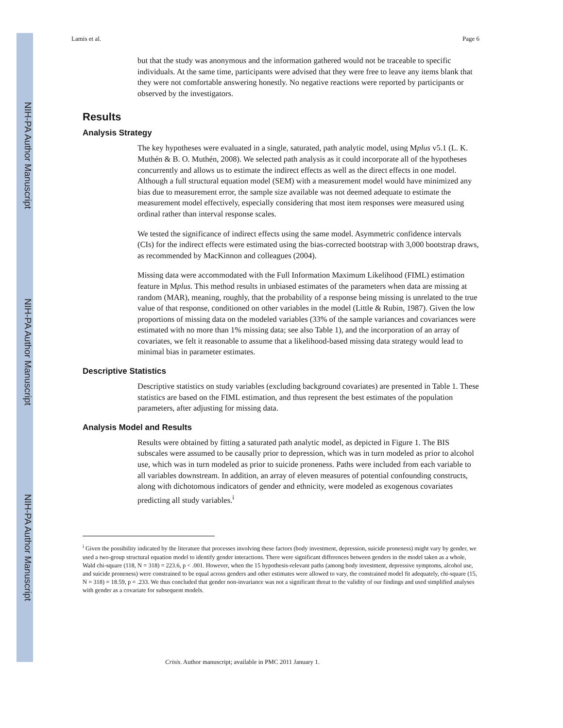NIH-PA Author Manuscript
NIH-PA Author Manuscript
NIH-PA Author Manuscript
Lamis et al. Page 6
but that the study was anonymous and the information gathered would not be traceable to specific individuals. At the same time, participants were advised that they were free to leave any items blank that they were not comfortable answering honestly. No negative reactions were reported by participants or observed by the investigators.
Results
Analysis Strategy
The key hypotheses were evaluated in a single, saturated, path analytic model, using Mplus v5.1 (L. K. Muthén & B. O. Muthén, 2008). We selected path analysis as it could incorporate all of the hypotheses concurrently and allows us to estimate the indirect effects as well as the direct effects in one model. Although a full structural equation model (SEM) with a measurement model would have minimized any bias due to measurement error, the sample size available was not deemed adequate to estimate the measurement model effectively, especially considering that most item responses were measured using ordinal rather than interval response scales.
We tested the significance of indirect effects using the same model. Asymmetric confidence intervals (CIs) for the indirect effects were estimated using the bias-corrected bootstrap with 3,000 bootstrap draws, as recommended by MacKinnon and colleagues (2004).
Missing data were accommodated with the Full Information Maximum Likelihood (FIML) estimation feature in Mplus. This method results in unbiased estimates of the parameters when data are missing at random (MAR), meaning, roughly, that the probability of a response being missing is unrelated to the true value of that response, conditioned on other variables in the model (Little & Rubin, 1987). Given the low proportions of missing data on the modeled variables (33% of the sample variances and covariances were estimated with no more than 1% missing data; see also Table 1), and the incorporation of an array of covariates, we felt it reasonable to assume that a likelihood-based missing data strategy would lead to minimal bias in parameter estimates.
Descriptive Statistics
Descriptive statistics on study variables (excluding background covariates) are presented in Table 1. These statistics are based on the FIML estimation, and thus represent the best estimates of the population parameters, after adjusting for missing data.
Analysis Model and Results
Results were obtained by fitting a saturated path analytic model, as depicted in Figure 1. The BIS subscales were assumed to be causally prior to depression, which was in turn modeled as prior to alcohol use, which was in turn modeled as prior to suicide proneness. Paths were included from each variable to all variables downstream. In addition, an array of eleven measures of potential confounding constructs, along with dichotomous indicators of gender and ethnicity, were modeled as exogenous covariates predicting all study variables.<sup>i</sup>
<sup>i</sup> Given the possibility indicated by the literature that processes involving these factors (body investment, depression, suicide proneness) might vary by gender, we used a two-group structural equation model to identify gender interactions. There were significant differences between genders in the model taken as a whole, Wald chi-square (118, N = 318) = 223.6, p < .001. However, when the 15 hypothesis-relevant paths (among body investment, depressive symptoms, alcohol use, and suicide proneness) were constrained to be equal across genders and other estimates were allowed to vary, the constrained model fit adequately, chi-square (15, N = 318) = 18.59, p = .233. We thus concluded that gender non-invariance was not a significant threat to the validity of our findings and used simplified analyses with gender as a covariate for subsequent models.
Crisis. Author manuscript; available in PMC 2011 January 1.